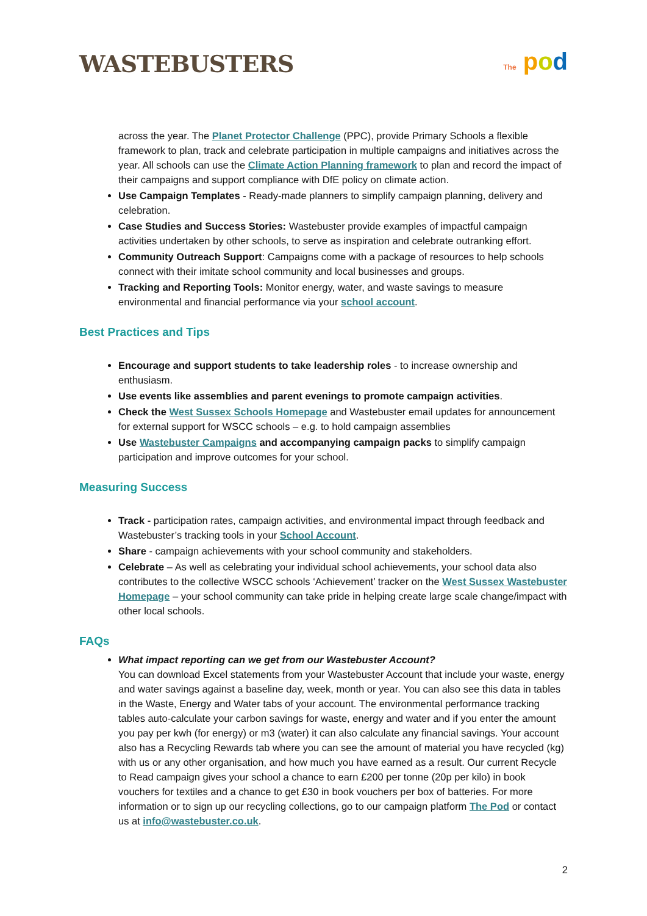WASTEBUSTERS
The pod
across the year. The Planet Protector Challenge (PPC), provide Primary Schools a flexible framework to plan, track and celebrate participation in multiple campaigns and initiatives across the year. All schools can use the Climate Action Planning framework to plan and record the impact of their campaigns and support compliance with DfE policy on climate action.
Use Campaign Templates - Ready-made planners to simplify campaign planning, delivery and celebration.
Case Studies and Success Stories: Wastebuster provide examples of impactful campaign activities undertaken by other schools, to serve as inspiration and celebrate outranking effort.
Community Outreach Support: Campaigns come with a package of resources to help schools connect with their imitate school community and local businesses and groups.
Tracking and Reporting Tools: Monitor energy, water, and waste savings to measure environmental and financial performance via your school account.
Best Practices and Tips
Encourage and support students to take leadership roles - to increase ownership and enthusiasm.
Use events like assemblies and parent evenings to promote campaign activities.
Check the West Sussex Schools Homepage and Wastebuster email updates for announcement for external support for WSCC schools – e.g. to hold campaign assemblies
Use Wastebuster Campaigns and accompanying campaign packs to simplify campaign participation and improve outcomes for your school.
Measuring Success
Track - participation rates, campaign activities, and environmental impact through feedback and Wastebuster’s tracking tools in your School Account.
Share - campaign achievements with your school community and stakeholders.
Celebrate – As well as celebrating your individual school achievements, your school data also contributes to the collective WSCC schools ‘Achievement’ tracker on the West Sussex Wastebuster Homepage – your school community can take pride in helping create large scale change/impact with other local schools.
FAQs
What impact reporting can we get from our Wastebuster Account?
You can download Excel statements from your Wastebuster Account that include your waste, energy and water savings against a baseline day, week, month or year. You can also see this data in tables in the Waste, Energy and Water tabs of your account. The environmental performance tracking tables auto-calculate your carbon savings for waste, energy and water and if you enter the amount you pay per kwh (for energy) or m3 (water) it can also calculate any financial savings. Your account also has a Recycling Rewards tab where you can see the amount of material you have recycled (kg) with us or any other organisation, and how much you have earned as a result. Our current Recycle to Read campaign gives your school a chance to earn £200 per tonne (20p per kilo) in book vouchers for textiles and a chance to get £30 in book vouchers per box of batteries. For more information or to sign up our recycling collections, go to our campaign platform The Pod or contact us at info@wastebuster.co.uk.
2